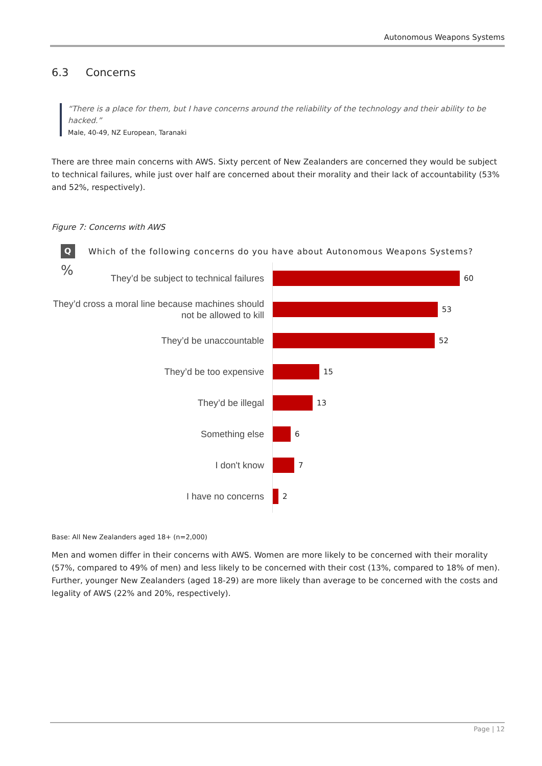Autonomous Weapons Systems
6.3 Concerns
“There is a place for them, but I have concerns around the reliability of the technology and their ability to be hacked.”
Male, 40-49, NZ European, Taranaki
There are three main concerns with AWS. Sixty percent of New Zealanders are concerned they would be subject to technical failures, while just over half are concerned about their morality and their lack of accountability (53% and 52%, respectively).
Figure 7: Concerns with AWS
Q Which of the following concerns do you have about Autonomous Weapons Systems?
%
They’d be subject to technical failures
60
They’d cross a moral line because machines should not be allowed to kill
53
They’d be unaccountable
52
They’d be too expensive
15
They’d be illegal
13
Something else
6
I don't know
7
I have no concerns
2
Base: All New Zealanders aged 18+ (n=2,000)
Men and women differ in their concerns with AWS. Women are more likely to be concerned with their morality (57%, compared to 49% of men) and less likely to be concerned with their cost (13%, compared to 18% of men). Further, younger New Zealanders (aged 18-29) are more likely than average to be concerned with the costs and legality of AWS (22% and 20%, respectively).
Page | 12